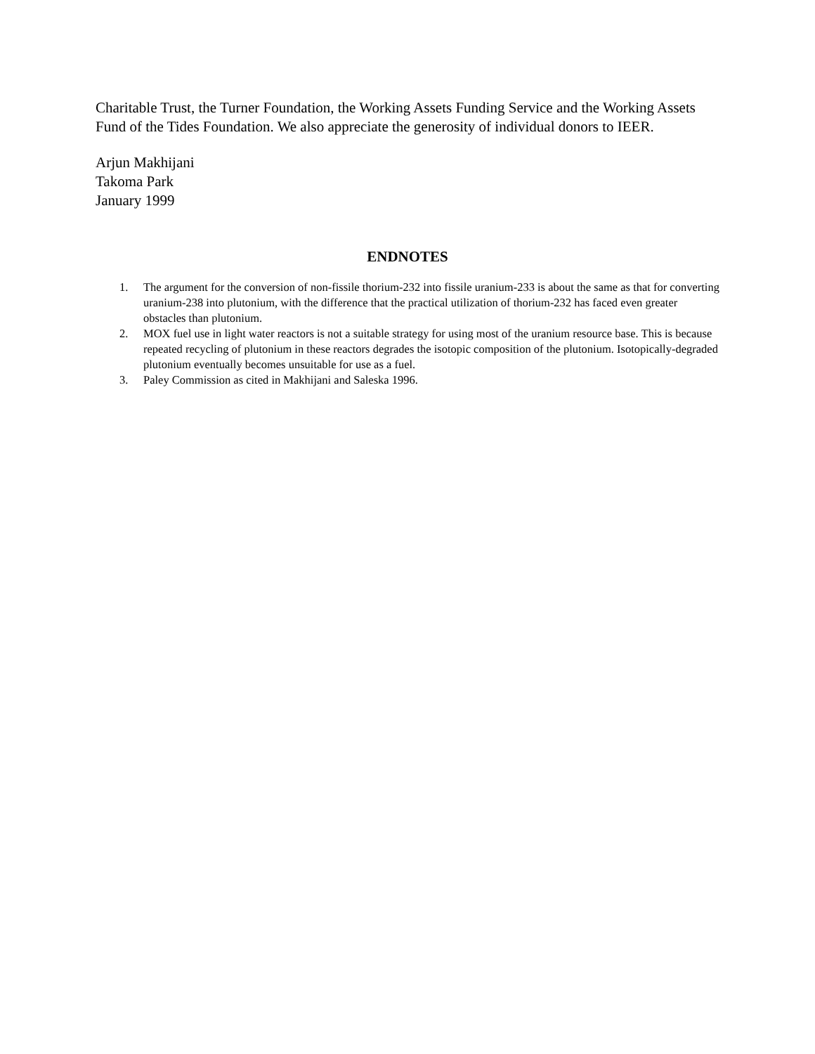Charitable Trust, the Turner Foundation, the Working Assets Funding Service and the Working Assets Fund of the Tides Foundation. We also appreciate the generosity of individual donors to IEER.
Arjun Makhijani
Takoma Park
January 1999
ENDNOTES
1. The argument for the conversion of non-fissile thorium-232 into fissile uranium-233 is about the same as that for converting uranium-238 into plutonium, with the difference that the practical utilization of thorium-232 has faced even greater obstacles than plutonium.
2. MOX fuel use in light water reactors is not a suitable strategy for using most of the uranium resource base. This is because repeated recycling of plutonium in these reactors degrades the isotopic composition of the plutonium. Isotopically-degraded plutonium eventually becomes unsuitable for use as a fuel.
3. Paley Commission as cited in Makhijani and Saleska 1996.